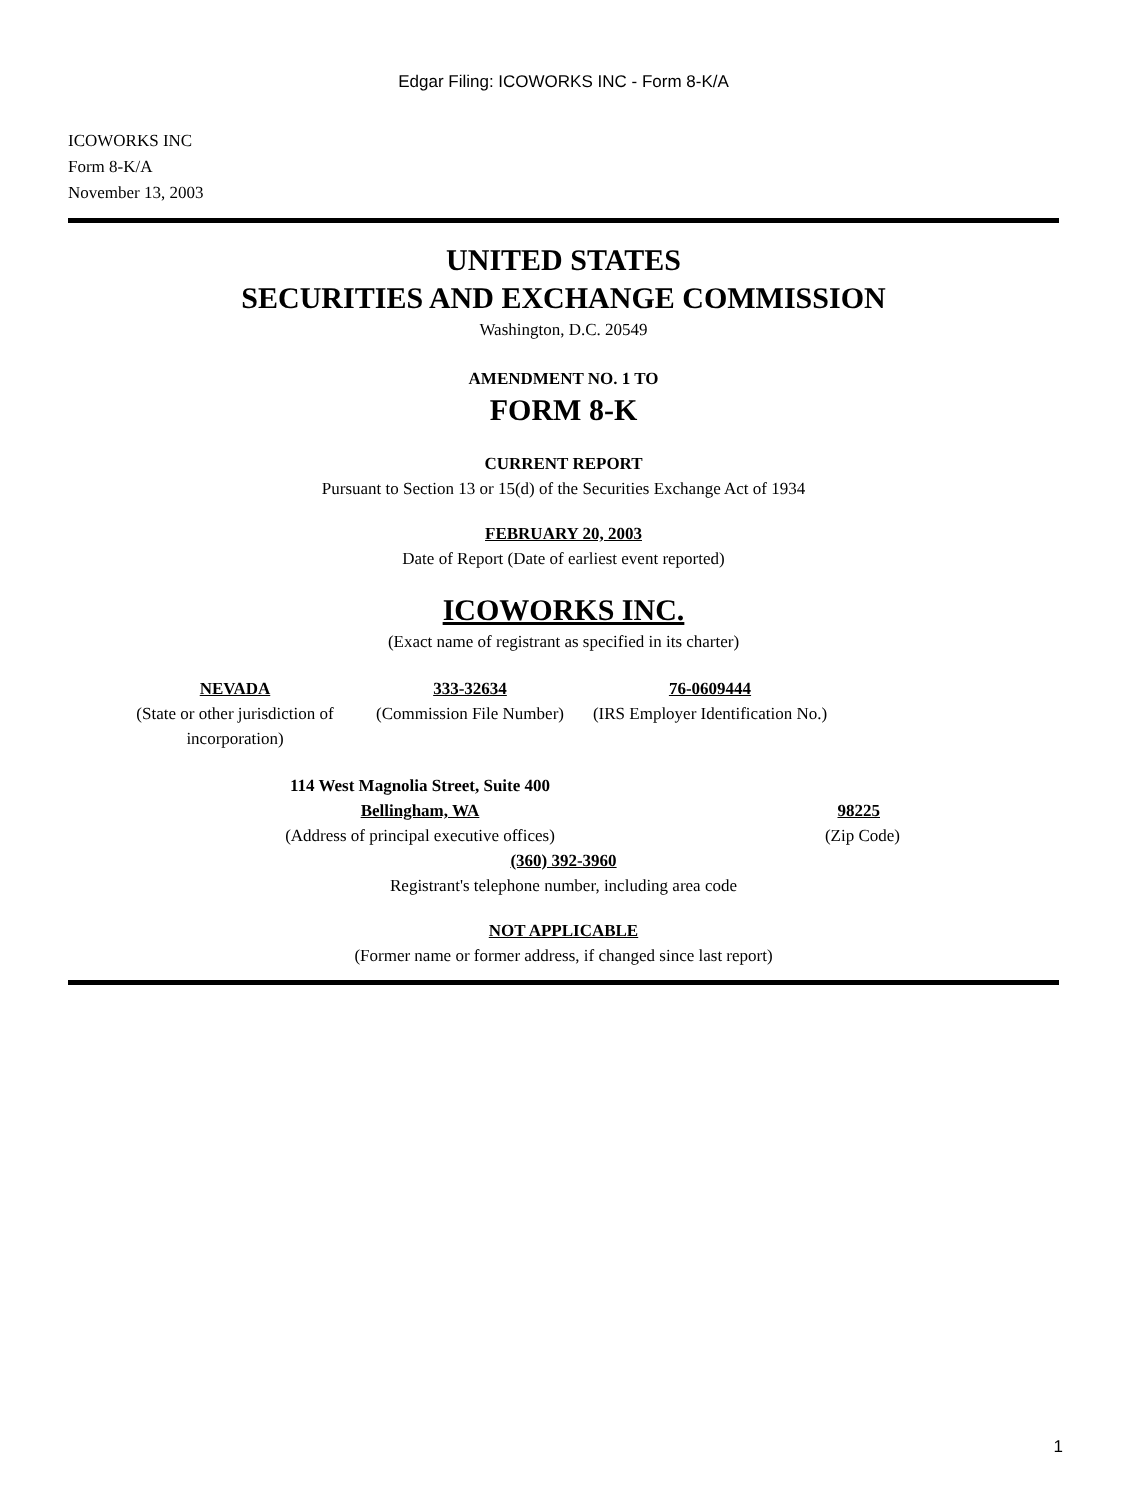Edgar Filing: ICOWORKS INC - Form 8-K/A
ICOWORKS INC
Form 8-K/A
November 13, 2003
UNITED STATES
SECURITIES AND EXCHANGE COMMISSION
Washington, D.C. 20549
AMENDMENT NO. 1 TO
FORM 8-K
CURRENT REPORT
Pursuant to Section 13 or 15(d) of the Securities Exchange Act of 1934
FEBRUARY 20, 2003
Date of Report (Date of earliest event reported)
ICOWORKS INC.
(Exact name of registrant as specified in its charter)
| NEVADA | 333-32634 | 76-0609444 |
| (State or other jurisdiction of incorporation) | (Commission File Number) | (IRS Employer Identification No.) |
| 114 West Magnolia Street, Suite 400 | |
| Bellingham, WA | 98225 |
| (Address of principal executive offices) | (Zip Code) |
(360) 392-3960
Registrant's telephone number, including area code
NOT APPLICABLE
(Former name or former address, if changed since last report)
1